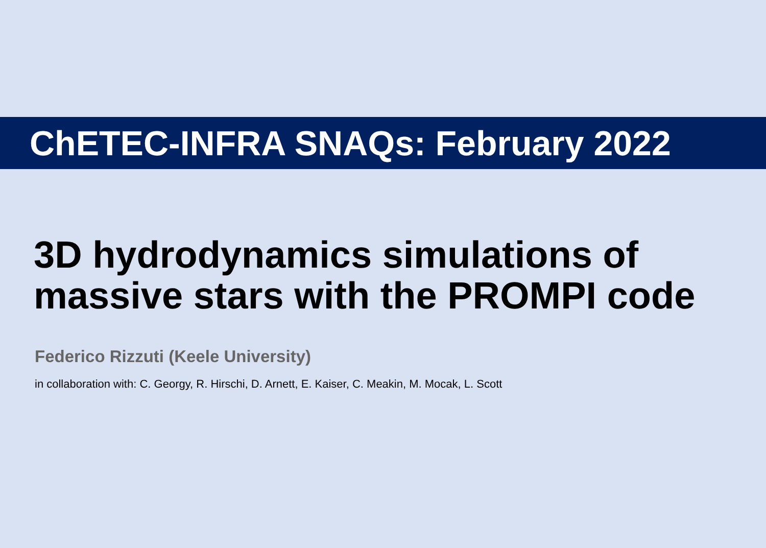ChETEC-INFRA SNAQs: February 2022
3D hydrodynamics simulations of
massive stars with the PROMPI code
Federico Rizzuti (Keele University)
in collaboration with: C. Georgy, R. Hirschi, D. Arnett, E. Kaiser, C. Meakin, M. Mocak, L. Scott